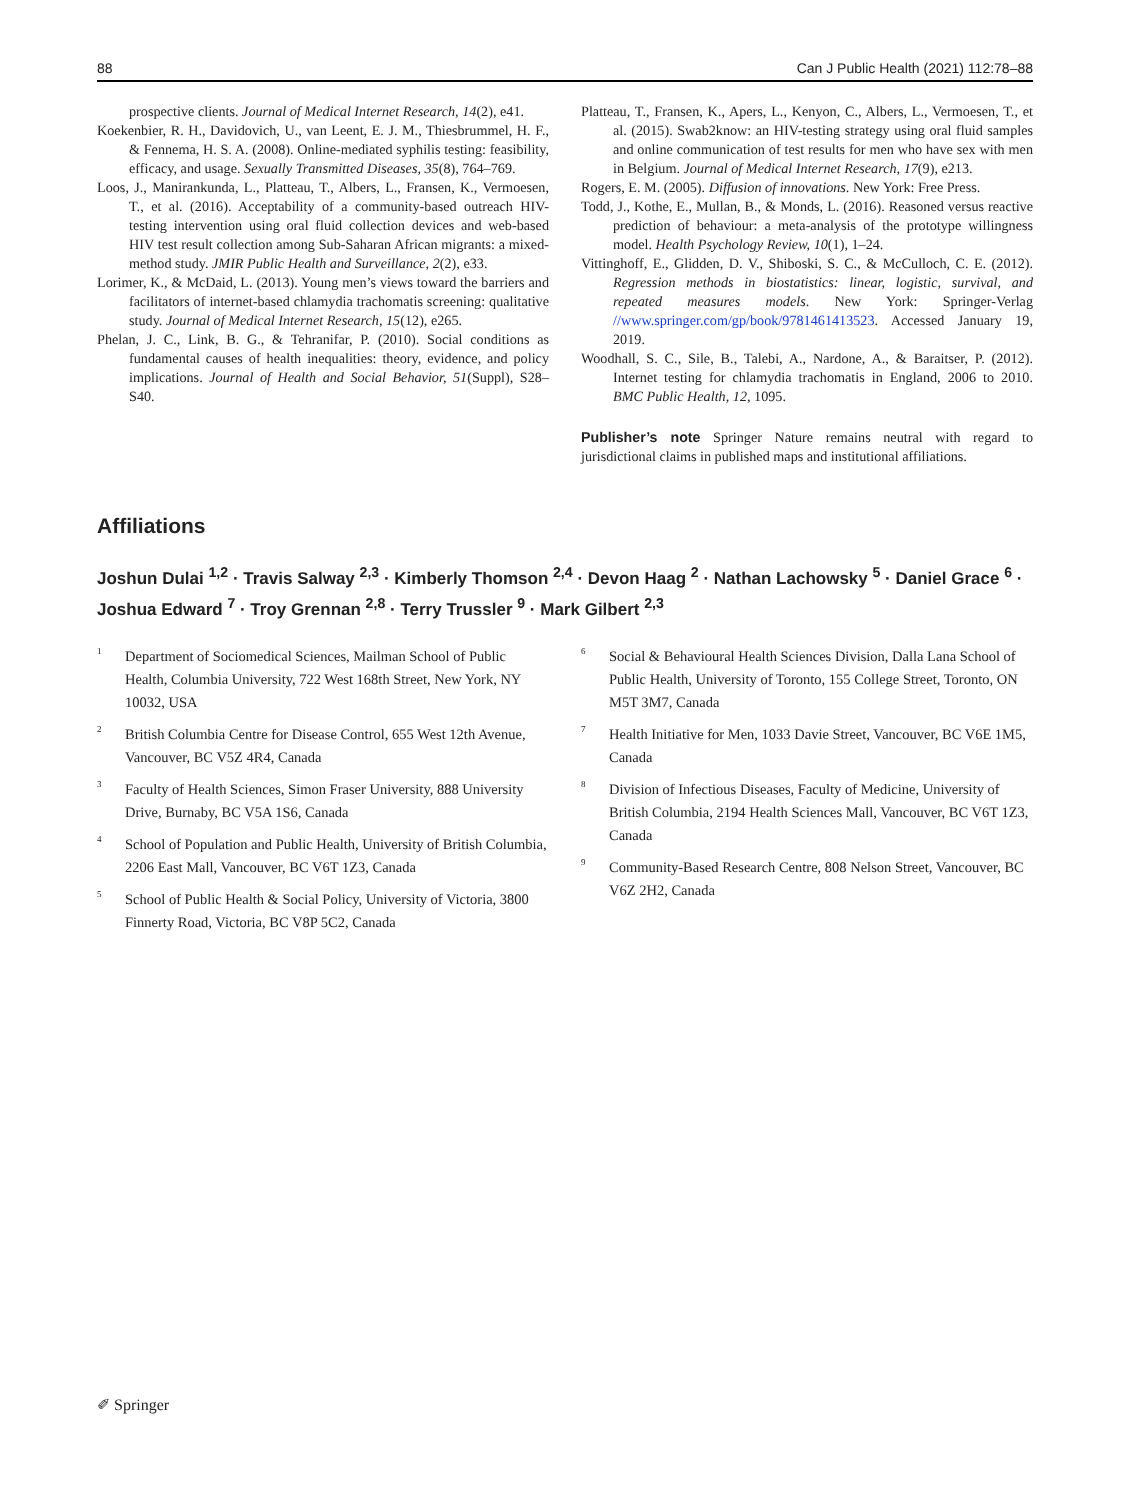88 Can J Public Health (2021) 112:78–88
prospective clients. Journal of Medical Internet Research, 14(2), e41.
Koekenbier, R. H., Davidovich, U., van Leent, E. J. M., Thiesbrummel, H. F., & Fennema, H. S. A. (2008). Online-mediated syphilis testing: feasibility, efficacy, and usage. Sexually Transmitted Diseases, 35(8), 764–769.
Loos, J., Manirankunda, L., Platteau, T., Albers, L., Fransen, K., Vermoesen, T., et al. (2016). Acceptability of a community-based outreach HIV-testing intervention using oral fluid collection devices and web-based HIV test result collection among Sub-Saharan African migrants: a mixed-method study. JMIR Public Health and Surveillance, 2(2), e33.
Lorimer, K., & McDaid, L. (2013). Young men’s views toward the barriers and facilitators of internet-based chlamydia trachomatis screening: qualitative study. Journal of Medical Internet Research, 15(12), e265.
Phelan, J. C., Link, B. G., & Tehranifar, P. (2010). Social conditions as fundamental causes of health inequalities: theory, evidence, and policy implications. Journal of Health and Social Behavior, 51(Suppl), S28–S40.
Platteau, T., Fransen, K., Apers, L., Kenyon, C., Albers, L., Vermoesen, T., et al. (2015). Swab2know: an HIV-testing strategy using oral fluid samples and online communication of test results for men who have sex with men in Belgium. Journal of Medical Internet Research, 17(9), e213.
Rogers, E. M. (2005). Diffusion of innovations. New York: Free Press.
Todd, J., Kothe, E., Mullan, B., & Monds, L. (2016). Reasoned versus reactive prediction of behaviour: a meta-analysis of the prototype willingness model. Health Psychology Review, 10(1), 1–24.
Vittinghoff, E., Glidden, D. V., Shiboski, S. C., & McCulloch, C. E. (2012). Regression methods in biostatistics: linear, logistic, survival, and repeated measures models. New York: Springer-Verlag //www.springer.com/gp/book/9781461413523. Accessed January 19, 2019.
Woodhall, S. C., Sile, B., Talebi, A., Nardone, A., & Baraitser, P. (2012). Internet testing for chlamydia trachomatis in England, 2006 to 2010. BMC Public Health, 12, 1095.
Publisher’s note Springer Nature remains neutral with regard to jurisdictional claims in published maps and institutional affiliations.
Affiliations
Joshun Dulai <sup>1,2</sup> · Travis Salway <sup>2,3</sup> · Kimberly Thomson <sup>2,4</sup> · Devon Haag <sup>2</sup> · Nathan Lachowsky <sup>5</sup> · Daniel Grace <sup>6</sup> · Joshua Edward <sup>7</sup> · Troy Grennan <sup>2,8</sup> · Terry Trussler <sup>9</sup> · Mark Gilbert <sup>2,3</sup>
<sup>1</sup> Department of Sociomedical Sciences, Mailman School of Public Health, Columbia University, 722 West 168th Street, New York, NY 10032, USA
<sup>2</sup> British Columbia Centre for Disease Control, 655 West 12th Avenue, Vancouver, BC V5Z 4R4, Canada
<sup>3</sup> Faculty of Health Sciences, Simon Fraser University, 888 University Drive, Burnaby, BC V5A 1S6, Canada
<sup>4</sup> School of Population and Public Health, University of British Columbia, 2206 East Mall, Vancouver, BC V6T 1Z3, Canada
<sup>5</sup> School of Public Health & Social Policy, University of Victoria, 3800 Finnerty Road, Victoria, BC V8P 5C2, Canada
<sup>6</sup> Social & Behavioural Health Sciences Division, Dalla Lana School of Public Health, University of Toronto, 155 College Street, Toronto, ON M5T 3M7, Canada
<sup>7</sup> Health Initiative for Men, 1033 Davie Street, Vancouver, BC V6E 1M5, Canada
<sup>8</sup> Division of Infectious Diseases, Faculty of Medicine, University of British Columbia, 2194 Health Sciences Mall, Vancouver, BC V6T 1Z3, Canada
<sup>9</sup> Community-Based Research Centre, 808 Nelson Street, Vancouver, BC V6Z 2H2, Canada
✐ Springer